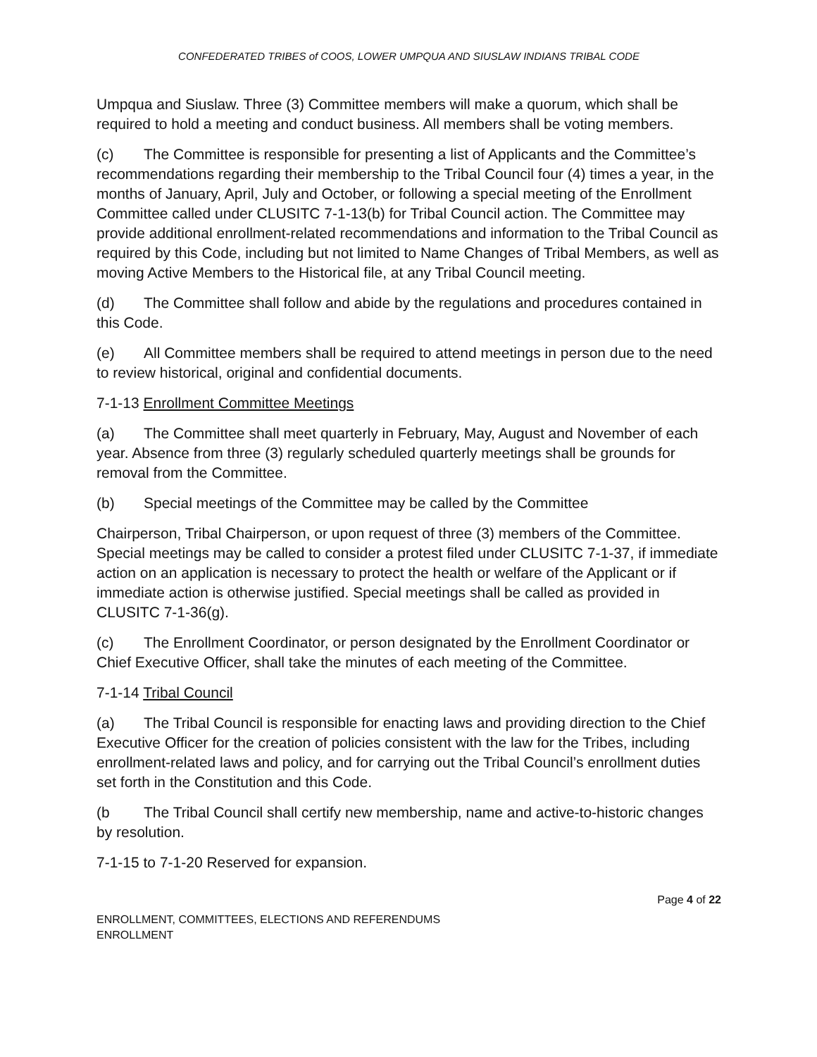CONFEDERATED TRIBES of COOS, LOWER UMPQUA AND SIUSLAW INDIANS TRIBAL CODE
Umpqua and Siuslaw. Three (3) Committee members will make a quorum, which shall be required to hold a meeting and conduct business. All members shall be voting members.
(c) The Committee is responsible for presenting a list of Applicants and the Committee’s recommendations regarding their membership to the Tribal Council four (4) times a year, in the months of January, April, July and October, or following a special meeting of the Enrollment Committee called under CLUSITC 7-1-13(b) for Tribal Council action. The Committee may provide additional enrollment-related recommendations and information to the Tribal Council as required by this Code, including but not limited to Name Changes of Tribal Members, as well as moving Active Members to the Historical file, at any Tribal Council meeting.
(d) The Committee shall follow and abide by the regulations and procedures contained in this Code.
(e) All Committee members shall be required to attend meetings in person due to the need to review historical, original and confidential documents.
7-1-13 Enrollment Committee Meetings
(a) The Committee shall meet quarterly in February, May, August and November of each year. Absence from three (3) regularly scheduled quarterly meetings shall be grounds for removal from the Committee.
(b) Special meetings of the Committee may be called by the Committee
Chairperson, Tribal Chairperson, or upon request of three (3) members of the Committee. Special meetings may be called to consider a protest filed under CLUSITC 7-1-37, if immediate action on an application is necessary to protect the health or welfare of the Applicant or if immediate action is otherwise justified. Special meetings shall be called as provided in CLUSITC 7-1-36(g).
(c) The Enrollment Coordinator, or person designated by the Enrollment Coordinator or Chief Executive Officer, shall take the minutes of each meeting of the Committee.
7-1-14 Tribal Council
(a) The Tribal Council is responsible for enacting laws and providing direction to the Chief Executive Officer for the creation of policies consistent with the law for the Tribes, including enrollment-related laws and policy, and for carrying out the Tribal Council’s enrollment duties set forth in the Constitution and this Code.
(b The Tribal Council shall certify new membership, name and active-to-historic changes by resolution.
7-1-15 to 7-1-20 Reserved for expansion.
Page 4 of 22
ENROLLMENT, COMMITTEES, ELECTIONS AND REFERENDUMS
ENROLLMENT